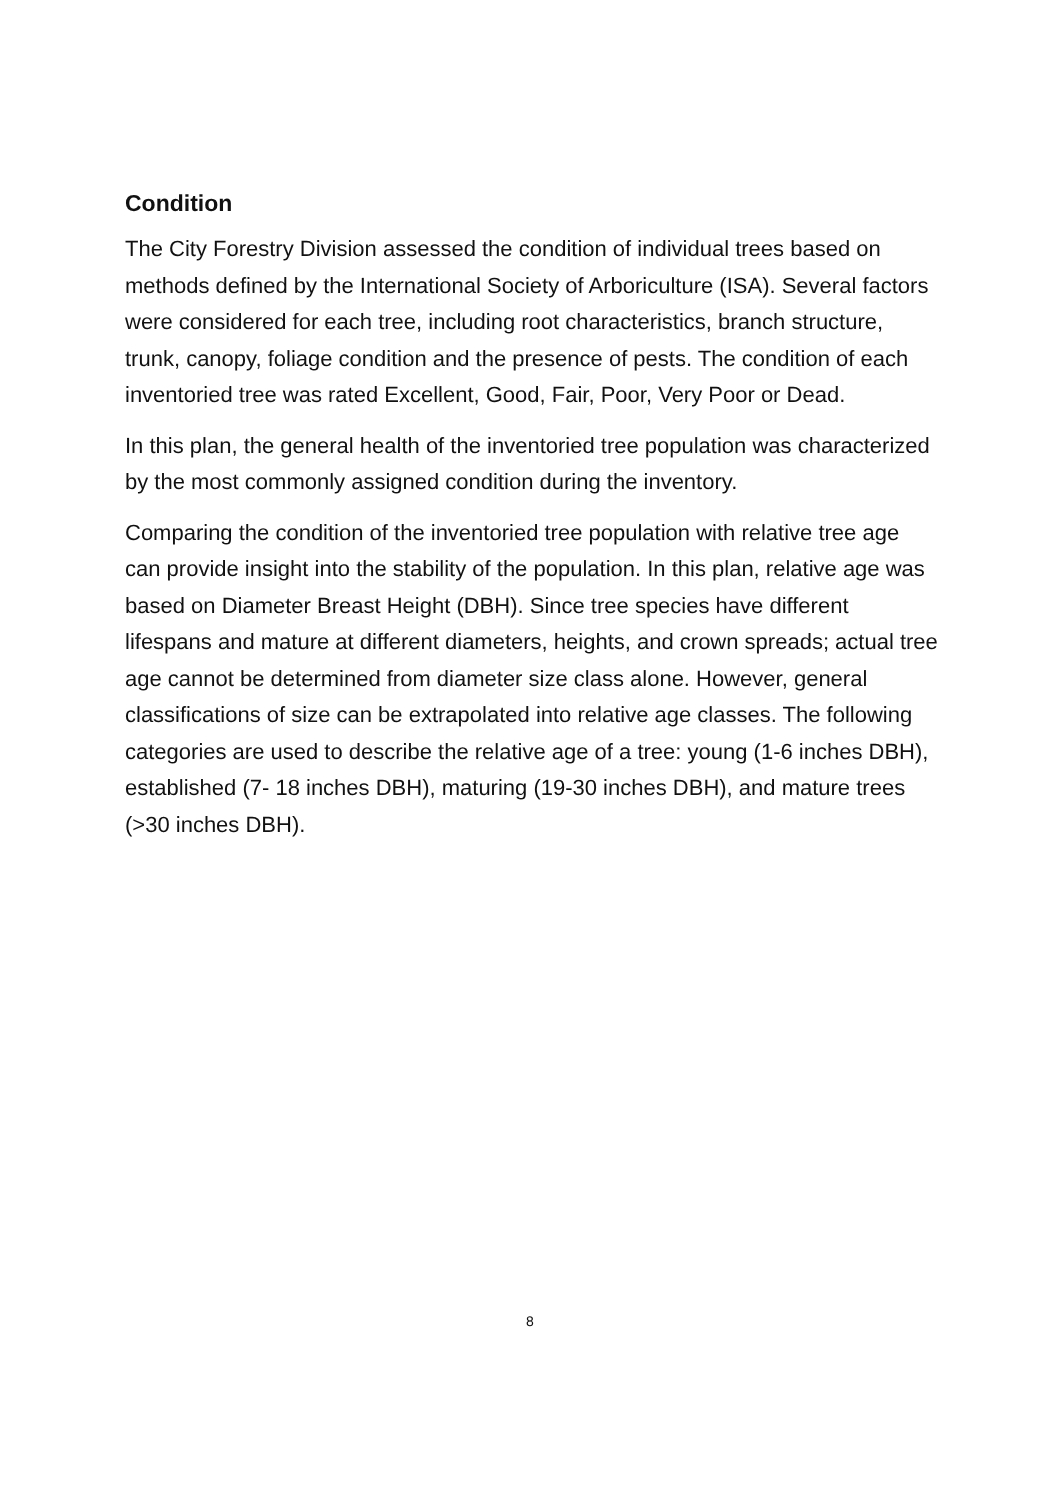Condition
The City Forestry Division assessed the condition of individual trees based on methods defined by the International Society of Arboriculture (ISA). Several factors were considered for each tree, including root characteristics, branch structure, trunk, canopy, foliage condition and the presence of pests. The condition of each inventoried tree was rated Excellent, Good, Fair, Poor, Very Poor or Dead.
In this plan, the general health of the inventoried tree population was characterized by the most commonly assigned condition during the inventory.
Comparing the condition of the inventoried tree population with relative tree age can provide insight into the stability of the population. In this plan, relative age was based on Diameter Breast Height (DBH). Since tree species have different lifespans and mature at different diameters, heights, and crown spreads; actual tree age cannot be determined from diameter size class alone. However, general classifications of size can be extrapolated into relative age classes. The following categories are used to describe the relative age of a tree: young (1-6 inches DBH), established (7- 18 inches DBH), maturing (19-30 inches DBH), and mature trees (>30 inches DBH).
8